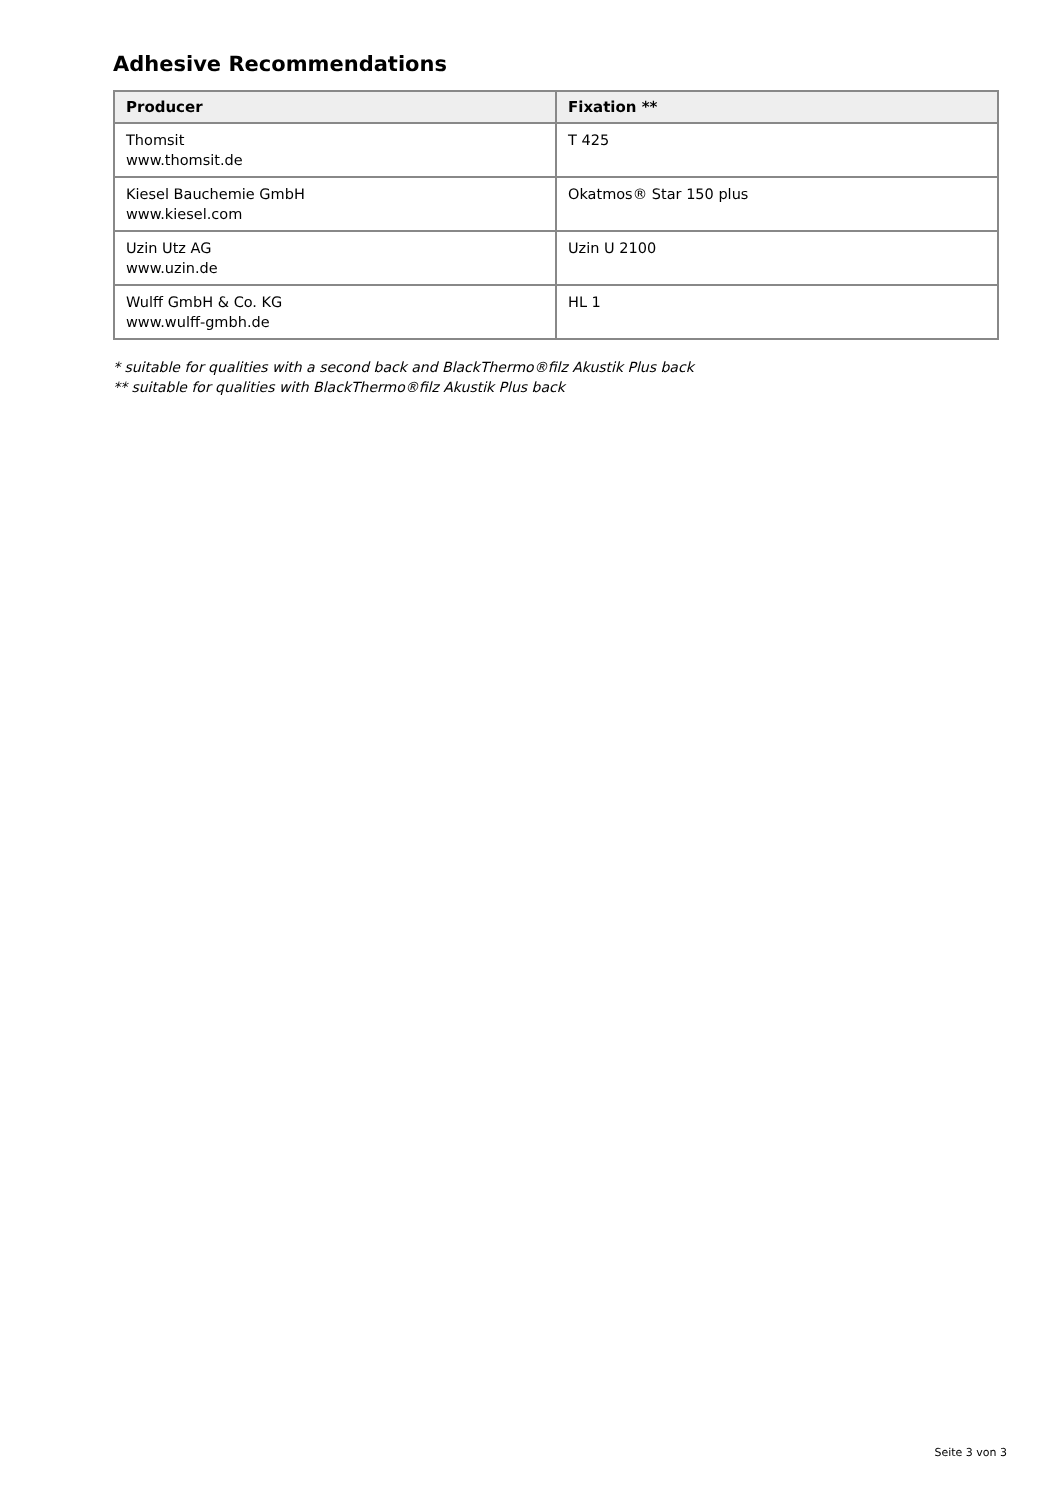Adhesive Recommendations
| Producer | Fixation ** |
| --- | --- |
| Thomsit www.thomsit.de | T 425 |
| Kiesel Bauchemie GmbH www.kiesel.com | Okatmos® Star 150 plus |
| Uzin Utz AG www.uzin.de | Uzin U 2100 |
| Wulff GmbH & Co. KG www.wulff-gmbh.de | HL 1 |
* suitable for qualities with a second back and BlackThermo®filz Akustik Plus back
** suitable for qualities with BlackThermo®filz Akustik Plus back
Seite 3 von 3